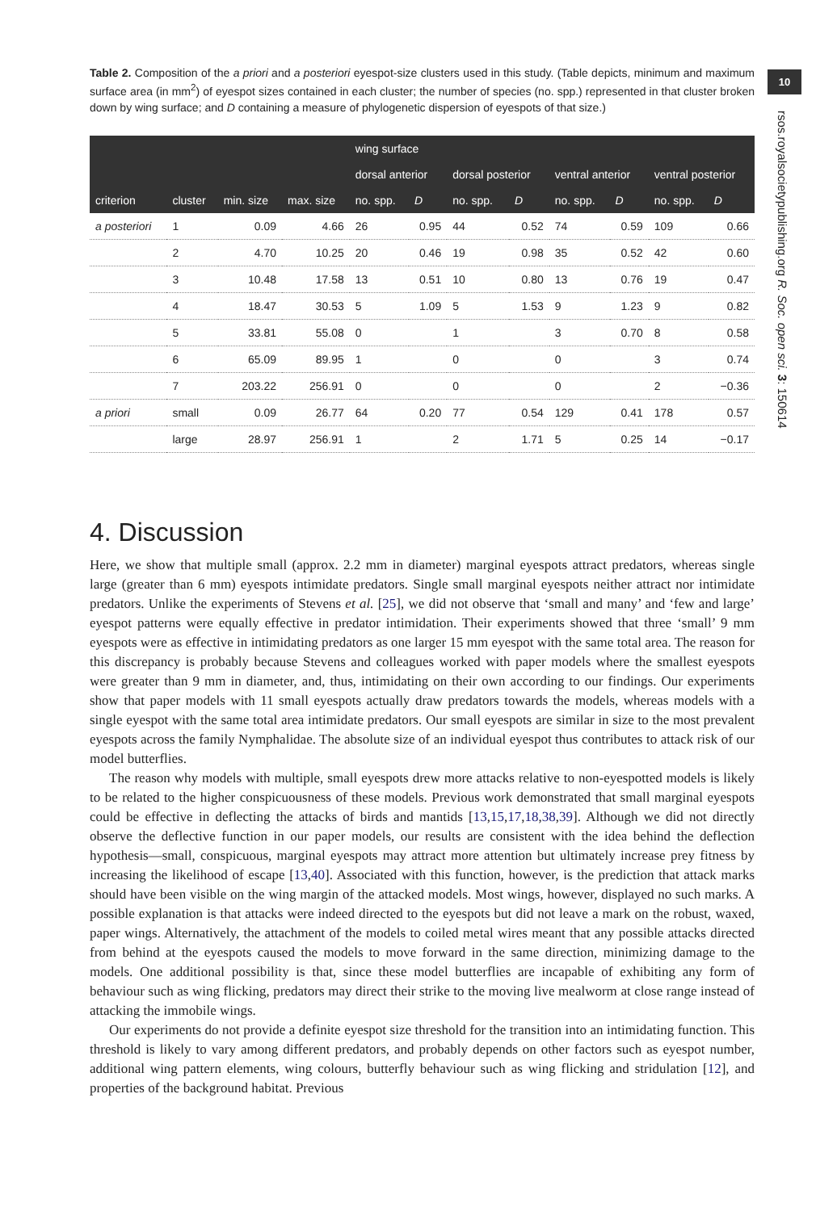10
rsos.royalsocietypublishing.org R. Soc. open sci. 3: 150614
Table 2. Composition of the a priori and a posteriori eyespot-size clusters used in this study. (Table depicts, minimum and maximum surface area (in mm<sup>2</sup>) of eyespot sizes contained in each cluster; the number of species (no. spp.) represented in that cluster broken down by wing surface; and D containing a measure of phylogenetic dispersion of eyespots of that size.)
| | | | | wing surface | | | | | | | |
| --- | --- | --- | --- | --- | --- | --- | --- | --- | --- | --- | --- |
| | | | | dorsal anterior | | dorsal posterior | | ventral anterior | | ventral posterior | |
| criterion | cluster | min. size | max. size | no. spp. | D | no. spp. | D | no. spp. | D | no. spp. | D |
| a posteriori | 1 | 0.09 | 4.66 | 26 | 0.95 | 44 | 0.52 | 74 | 0.59 | 109 | 0.66 |
| | 2 | 4.70 | 10.25 | 20 | 0.46 | 19 | 0.98 | 35 | 0.52 | 42 | 0.60 |
| | 3 | 10.48 | 17.58 | 13 | 0.51 | 10 | 0.80 | 13 | 0.76 | 19 | 0.47 |
| | 4 | 18.47 | 30.53 | 5 | 1.09 | 5 | 1.53 | 9 | 1.23 | 9 | 0.82 |
| | 5 | 33.81 | 55.08 | 0 | | 1 | | 3 | 0.70 | 8 | 0.58 |
| | 6 | 65.09 | 89.95 | 1 | | 0 | | 0 | | 3 | 0.74 |
| | 7 | 203.22 | 256.91 | 0 | | 0 | | 0 | | 2 | −0.36 |
| a priori | small | 0.09 | 26.77 | 64 | 0.20 | 77 | 0.54 | 129 | 0.41 | 178 | 0.57 |
| | large | 28.97 | 256.91 | 1 | | 2 | 1.71 | 5 | 0.25 | 14 | −0.17 |
4. Discussion
Here, we show that multiple small (approx. 2.2 mm in diameter) marginal eyespots attract predators, whereas single large (greater than 6 mm) eyespots intimidate predators. Single small marginal eyespots neither attract nor intimidate predators. Unlike the experiments of Stevens et al. [25], we did not observe that ‘small and many’ and ‘few and large’ eyespot patterns were equally effective in predator intimidation. Their experiments showed that three ‘small’ 9 mm eyespots were as effective in intimidating predators as one larger 15 mm eyespot with the same total area. The reason for this discrepancy is probably because Stevens and colleagues worked with paper models where the smallest eyespots were greater than 9 mm in diameter, and, thus, intimidating on their own according to our findings. Our experiments show that paper models with 11 small eyespots actually draw predators towards the models, whereas models with a single eyespot with the same total area intimidate predators. Our small eyespots are similar in size to the most prevalent eyespots across the family Nymphalidae. The absolute size of an individual eyespot thus contributes to attack risk of our model butterflies.
The reason why models with multiple, small eyespots drew more attacks relative to non-eyespotted models is likely to be related to the higher conspicuousness of these models. Previous work demonstrated that small marginal eyespots could be effective in deflecting the attacks of birds and mantids [13,15,17,18,38,39]. Although we did not directly observe the deflective function in our paper models, our results are consistent with the idea behind the deflection hypothesis—small, conspicuous, marginal eyespots may attract more attention but ultimately increase prey fitness by increasing the likelihood of escape [13,40]. Associated with this function, however, is the prediction that attack marks should have been visible on the wing margin of the attacked models. Most wings, however, displayed no such marks. A possible explanation is that attacks were indeed directed to the eyespots but did not leave a mark on the robust, waxed, paper wings. Alternatively, the attachment of the models to coiled metal wires meant that any possible attacks directed from behind at the eyespots caused the models to move forward in the same direction, minimizing damage to the models. One additional possibility is that, since these model butterflies are incapable of exhibiting any form of behaviour such as wing flicking, predators may direct their strike to the moving live mealworm at close range instead of attacking the immobile wings.
Our experiments do not provide a definite eyespot size threshold for the transition into an intimidating function. This threshold is likely to vary among different predators, and probably depends on other factors such as eyespot number, additional wing pattern elements, wing colours, butterfly behaviour such as wing flicking and stridulation [12], and properties of the background habitat. Previous